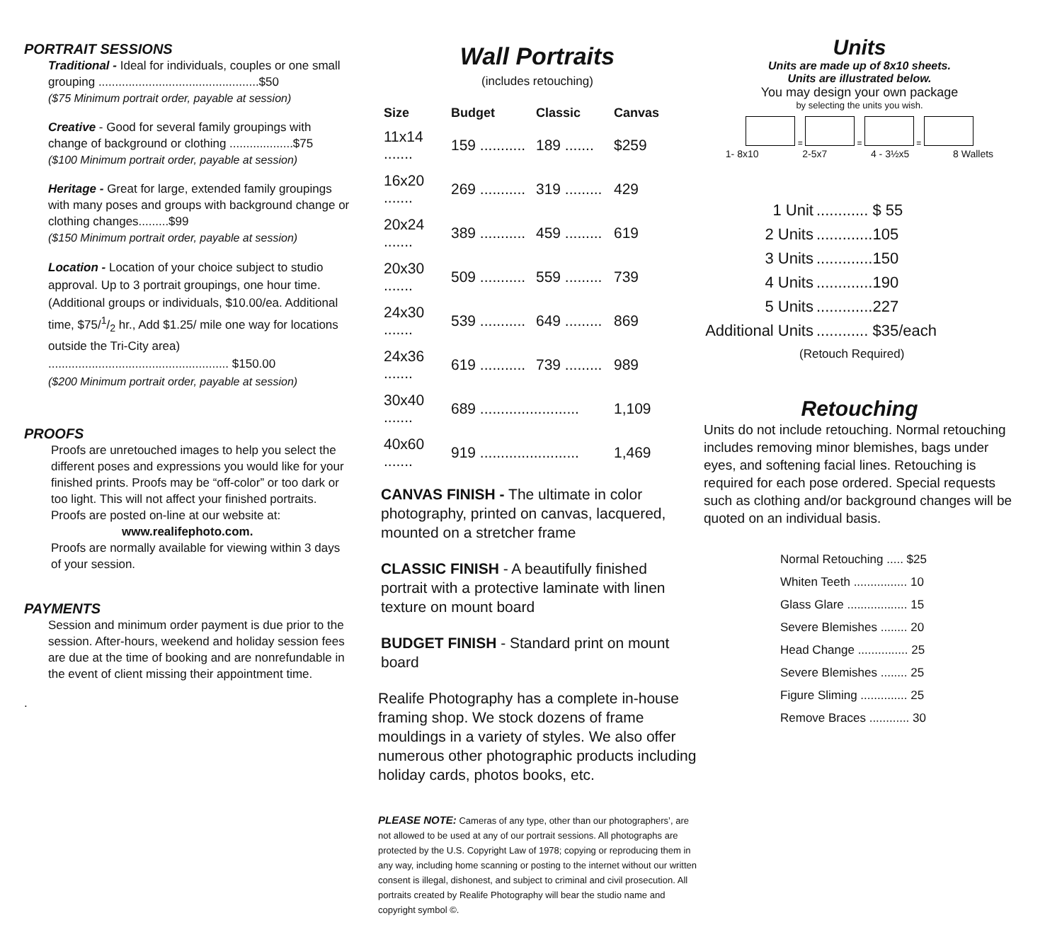PORTRAIT SESSIONS
Traditional - Ideal for individuals, couples or one small grouping ................................................$50
($75 Minimum portrait order, payable at session)
Creative - Good for several family groupings with change of background or clothing ...................$75
($100 Minimum portrait order, payable at session)
Heritage - Great for large, extended family groupings with many poses and groups with background change or clothing changes.........$99
($150 Minimum portrait order, payable at session)
Location - Location of your choice subject to studio approval. Up to 3 portrait groupings, one hour time. (Additional groups or individuals, $10.00/ea. Additional time, $75/1/2 hr., Add $1.25/ mile one way for locations outside the Tri-City area) ...................................................... $150.00
($200 Minimum portrait order, payable at session)
PROOFS
Proofs are unretouched images to help you select the different poses and expressions you would like for your finished prints. Proofs may be “off-color” or too dark or too light. This will not affect your finished portraits. Proofs are posted on-line at our website at:
www.realifephoto.com.
Proofs are normally available for viewing within 3 days of your session.
PAYMENTS
Session and minimum order payment is due prior to the session. After-hours, weekend and holiday session fees are due at the time of booking and are nonrefundable in the event of client missing their appointment time.
.
Wall Portraits
(includes retouching)
| Size | Budget | Classic | Canvas |
| --- | --- | --- | --- |
| 11x14 ....... | 159 ........... | 189 ....... | $259 |
| 16x20 ....... | 269 ........... | 319 ......... | 429 |
| 20x24 ....... | 389 ........... | 459 ......... | 619 |
| 20x30 ....... | 509 ........... | 559 ......... | 739 |
| 24x30 ....... | 539 ........... | 649 ......... | 869 |
| 24x36 ....... | 619 ........... | 739 ......... | 989 |
| 30x40 ....... | 689 ........................ | | 1,109 |
| 40x60 ....... | 919 ........................ | | 1,469 |
CANVAS FINISH - The ultimate in color photography, printed on canvas, lacquered, mounted on a stretcher frame
CLASSIC FINISH - A beautifully finished portrait with a protective laminate with linen texture on mount board
BUDGET FINISH - Standard print on mount board
Realife Photography has a complete in-house framing shop. We stock dozens of frame mouldings in a variety of styles. We also offer numerous other photographic products including holiday cards, photos books, etc.
PLEASE NOTE: Cameras of any type, other than our photographers’, are not allowed to be used at any of our portrait sessions. All photographs are protected by the U.S. Copyright Law of 1978; copying or reproducing them in any way, including home scanning or posting to the internet without our written consent is illegal, dishonest, and subject to criminal and civil prosecution. All portraits created by Realife Photography will bear the studio name and copyright symbol ©.
Units
Units are made up of 8x10 sheets.
Units are illustrated below.
You may design your own package
by selecting the units you wish.
= = =
1- 8x10 2-5x7 4 - 3½x5 8 Wallets
| 1 Unit | ............ $ 55 |
| 2 Units | .............105 |
| 3 Units | .............150 |
| 4 Units | .............190 |
| 5 Units | .............227 |
| Additional Units | ............ $35/each |
(Retouch Required)
Retouching
Units do not include retouching. Normal retouching includes removing minor blemishes, bags under eyes, and softening facial lines. Retouching is required for each pose ordered. Special requests such as clothing and/or background changes will be quoted on an individual basis.
| Normal Retouching ..... $25 |
| Whiten Teeth ................ 10 |
| Glass Glare .................. 15 |
| Severe Blemishes ........ 20 |
| Head Change ............... 25 |
| Severe Blemishes ........ 25 |
| Figure Sliming .............. 25 |
| Remove Braces ............ 30 |